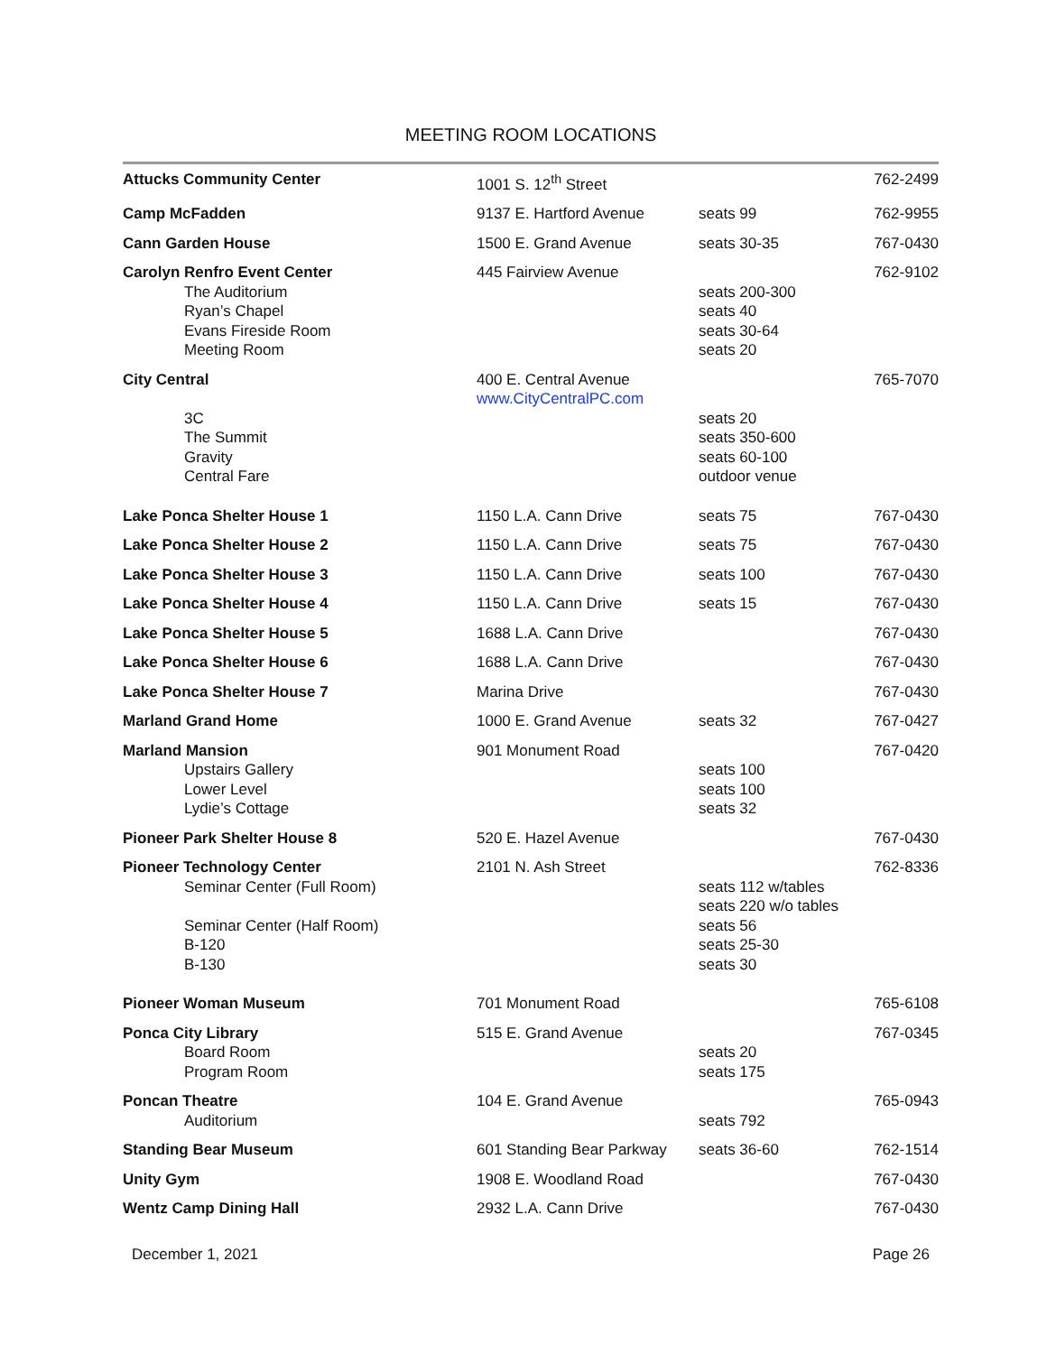MEETING ROOM LOCATIONS
| Attucks Community Center | 1001 S. 12<sup>th</sup> Street | | 762-2499 |
| Camp McFadden | 9137 E. Hartford Avenue | seats 99 | 762-9955 |
| Cann Garden House | 1500 E. Grand Avenue | seats 30-35 | 767-0430 |
| Carolyn Renfro Event Center | 445 Fairview Avenue | | 762-9102 |
| The Auditorium | | seats 200-300 | |
| Ryan’s Chapel | | seats 40 | |
| Evans Fireside Room | | seats 30-64 | |
| Meeting Room | | seats 20 | |
| City Central | 400 E. Central Avenue | | 765-7070 |
| | www.CityCentralPC.com | | |
| 3C | | seats 20 | |
| The Summit | | seats 350-600 | |
| Gravity | | seats 60-100 | |
| Central Fare | | outdoor venue | |
| Lake Ponca Shelter House 1 | 1150 L.A. Cann Drive | seats 75 | 767-0430 |
| Lake Ponca Shelter House 2 | 1150 L.A. Cann Drive | seats 75 | 767-0430 |
| Lake Ponca Shelter House 3 | 1150 L.A. Cann Drive | seats 100 | 767-0430 |
| Lake Ponca Shelter House 4 | 1150 L.A. Cann Drive | seats 15 | 767-0430 |
| Lake Ponca Shelter House 5 | 1688 L.A. Cann Drive | | 767-0430 |
| Lake Ponca Shelter House 6 | 1688 L.A. Cann Drive | | 767-0430 |
| Lake Ponca Shelter House 7 | Marina Drive | | 767-0430 |
| Marland Grand Home | 1000 E. Grand Avenue | seats 32 | 767-0427 |
| Marland Mansion | 901 Monument Road | | 767-0420 |
| Upstairs Gallery | | seats 100 | |
| Lower Level | | seats 100 | |
| Lydie’s Cottage | | seats 32 | |
| Pioneer Park Shelter House 8 | 520 E. Hazel Avenue | | 767-0430 |
| Pioneer Technology Center | 2101 N. Ash Street | | 762-8336 |
| Seminar Center (Full Room) | | seats 112 w/tables seats 220 w/o tables | |
| Seminar Center (Half Room) | | seats 56 | |
| B-120 | | seats 25-30 | |
| B-130 | | seats 30 | |
| Pioneer Woman Museum | 701 Monument Road | | 765-6108 |
| Ponca City Library | 515 E. Grand Avenue | | 767-0345 |
| Board Room | | seats 20 | |
| Program Room | | seats 175 | |
| Poncan Theatre | 104 E. Grand Avenue | | 765-0943 |
| Auditorium | | seats 792 | |
| Standing Bear Museum | 601 Standing Bear Parkway | seats 36-60 | 762-1514 |
| Unity Gym | 1908 E. Woodland Road | | 767-0430 |
| Wentz Camp Dining Hall | 2932 L.A. Cann Drive | | 767-0430 |
December 1, 2021 Page 26